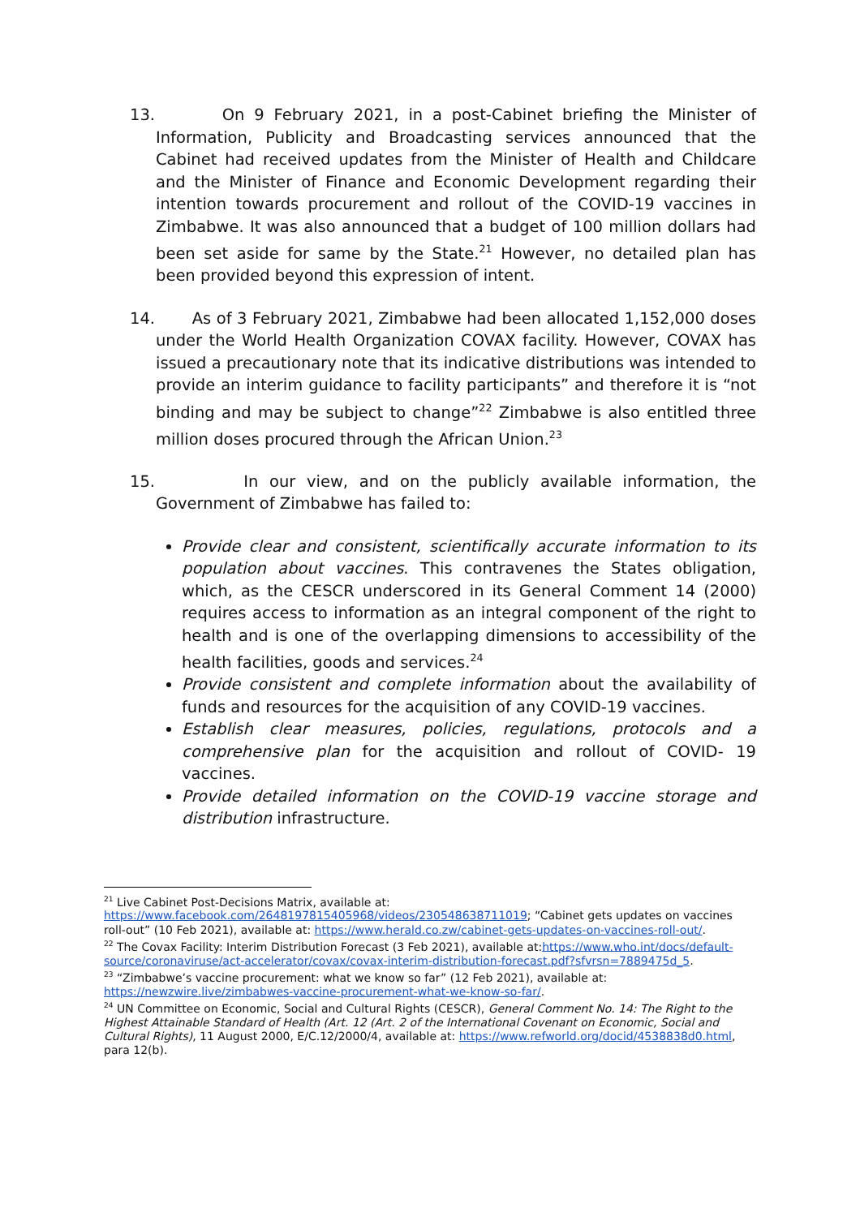13. On 9 February 2021, in a post-Cabinet briefing the Minister of Information, Publicity and Broadcasting services announced that the Cabinet had received updates from the Minister of Health and Childcare and the Minister of Finance and Economic Development regarding their intention towards procurement and rollout of the COVID-19 vaccines in Zimbabwe. It was also announced that a budget of 100 million dollars had been set aside for same by the State.<sup>21</sup> However, no detailed plan has been provided beyond this expression of intent.
14. As of 3 February 2021, Zimbabwe had been allocated 1,152,000 doses under the World Health Organization COVAX facility. However, COVAX has issued a precautionary note that its indicative distributions was intended to provide an interim guidance to facility participants” and therefore it is “not binding and may be subject to change”<sup>22</sup> Zimbabwe is also entitled three million doses procured through the African Union.<sup>23</sup>
15. In our view, and on the publicly available information, the Government of Zimbabwe has failed to:
Provide clear and consistent, scientifically accurate information to its population about vaccines. This contravenes the States obligation, which, as the CESCR underscored in its General Comment 14 (2000) requires access to information as an integral component of the right to health and is one of the overlapping dimensions to accessibility of the health facilities, goods and services.<sup>24</sup>
Provide consistent and complete information about the availability of funds and resources for the acquisition of any COVID-19 vaccines.
Establish clear measures, policies, regulations, protocols and a comprehensive plan for the acquisition and rollout of COVID- 19 vaccines.
Provide detailed information on the COVID-19 vaccine storage and distribution infrastructure.
<sup>21</sup> Live Cabinet Post-Decisions Matrix, available at: https://www.facebook.com/2648197815405968/videos/230548638711019; “Cabinet gets updates on vaccines roll-out” (10 Feb 2021), available at: https://www.herald.co.zw/cabinet-gets-updates-on-vaccines-roll-out/.
<sup>22</sup> The Covax Facility: Interim Distribution Forecast (3 Feb 2021), available at:https://www.who.int/docs/default-source/coronaviruse/act-accelerator/covax/covax-interim-distribution-forecast.pdf?sfvrsn=7889475d_5.
<sup>23</sup> “Zimbabwe’s vaccine procurement: what we know so far” (12 Feb 2021), available at: https://newzwire.live/zimbabwes-vaccine-procurement-what-we-know-so-far/.
<sup>24</sup> UN Committee on Economic, Social and Cultural Rights (CESCR), General Comment No. 14: The Right to the Highest Attainable Standard of Health (Art. 12 (Art. 2 of the International Covenant on Economic, Social and Cultural Rights), 11 August 2000, E/C.12/2000/4, available at: https://www.refworld.org/docid/4538838d0.html, para 12(b).